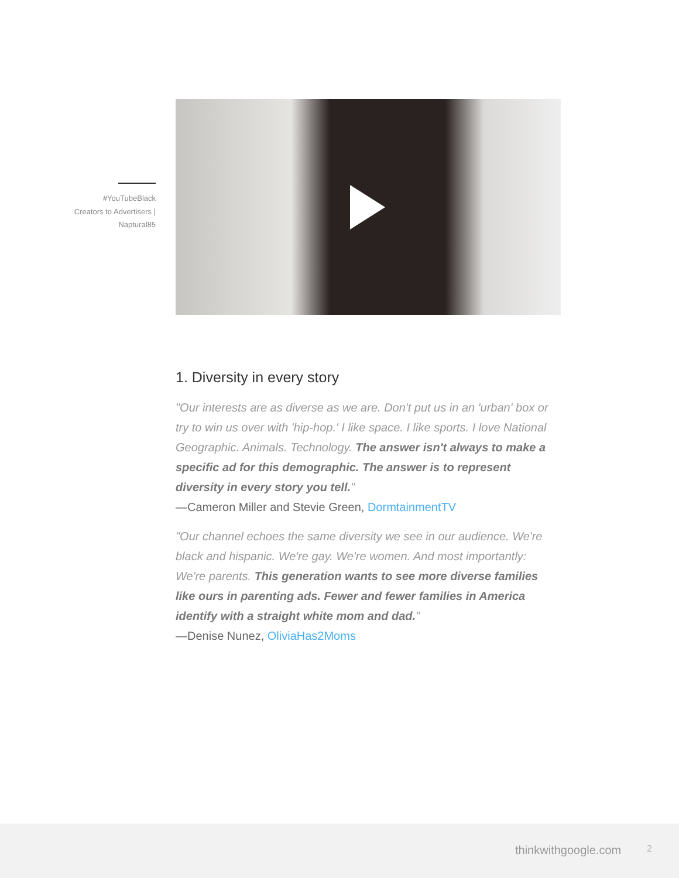#YouTubeBlack
Creators to Advertisers |
Naptural85
1. Diversity in every story
"Our interests are as diverse as we are. Don't put us in an 'urban' box or try to win us over with 'hip-hop.' I like space. I like sports. I love National Geographic. Animals. Technology. The answer isn't always to make a specific ad for this demographic. The answer is to represent diversity in every story you tell."
—Cameron Miller and Stevie Green, DormtainmentTV
"Our channel echoes the same diversity we see in our audience. We're black and hispanic. We're gay. We're women. And most importantly: We're parents. This generation wants to see more diverse families like ours in parenting ads. Fewer and fewer families in America identify with a straight white mom and dad."
—Denise Nunez, OliviaHas2Moms
thinkwithgoogle.com 2